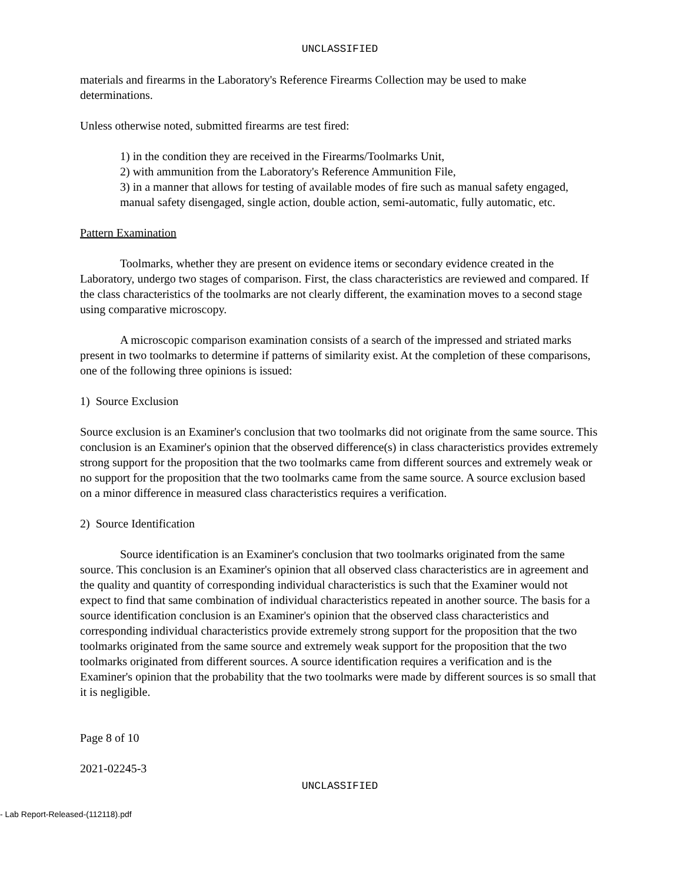UNCLASSIFIED
materials and firearms in the Laboratory's Reference Firearms Collection may be used to make determinations.
Unless otherwise noted, submitted firearms are test fired:
1) in the condition they are received in the Firearms/Toolmarks Unit,
2) with ammunition from the Laboratory's Reference Ammunition File,
3) in a manner that allows for testing of available modes of fire such as manual safety engaged, manual safety disengaged, single action, double action, semi-automatic, fully automatic, etc.
Pattern Examination
Toolmarks, whether they are present on evidence items or secondary evidence created in the Laboratory, undergo two stages of comparison. First, the class characteristics are reviewed and compared. If the class characteristics of the toolmarks are not clearly different, the examination moves to a second stage using comparative microscopy.
A microscopic comparison examination consists of a search of the impressed and striated marks present in two toolmarks to determine if patterns of similarity exist. At the completion of these comparisons, one of the following three opinions is issued:
1) Source Exclusion
Source exclusion is an Examiner's conclusion that two toolmarks did not originate from the same source. This conclusion is an Examiner's opinion that the observed difference(s) in class characteristics provides extremely strong support for the proposition that the two toolmarks came from different sources and extremely weak or no support for the proposition that the two toolmarks came from the same source. A source exclusion based on a minor difference in measured class characteristics requires a verification.
2) Source Identification
Source identification is an Examiner's conclusion that two toolmarks originated from the same source. This conclusion is an Examiner's opinion that all observed class characteristics are in agreement and the quality and quantity of corresponding individual characteristics is such that the Examiner would not expect to find that same combination of individual characteristics repeated in another source. The basis for a source identification conclusion is an Examiner's opinion that the observed class characteristics and corresponding individual characteristics provide extremely strong support for the proposition that the two toolmarks originated from the same source and extremely weak support for the proposition that the two toolmarks originated from different sources. A source identification requires a verification and is the Examiner's opinion that the probability that the two toolmarks were made by different sources is so small that it is negligible.
Page 8 of 10
2021-02245-3
UNCLASSIFIED
- Lab Report-Released-(112118).pdf